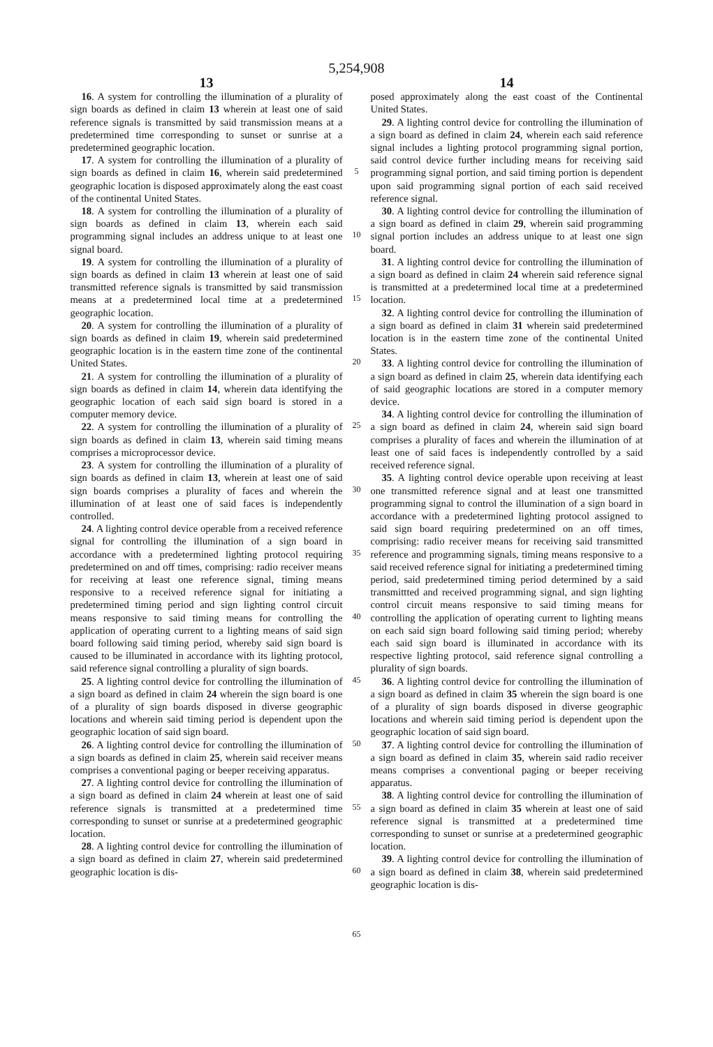5,254,908
13
16. A system for controlling the illumination of a plurality of sign boards as defined in claim 13 wherein at least one of said reference signals is transmitted by said transmission means at a predetermined time corresponding to sunset or sunrise at a predetermined geographic location.
17. A system for controlling the illumination of a plurality of sign boards as defined in claim 16, wherein said predetermined geographic location is disposed approximately along the east coast of the continental United States.
18. A system for controlling the illumination of a plurality of sign boards as defined in claim 13, wherein each said programming signal includes an address unique to at least one signal board.
19. A system for controlling the illumination of a plurality of sign boards as defined in claim 13 wherein at least one of said transmitted reference signals is transmitted by said transmission means at a predetermined local time at a predetermined geographic location.
20. A system for controlling the illumination of a plurality of sign boards as defined in claim 19, wherein said predetermined geographic location is in the eastern time zone of the continental United States.
21. A system for controlling the illumination of a plurality of sign boards as defined in claim 14, wherein data identifying the geographic location of each said sign board is stored in a computer memory device.
22. A system for controlling the illumination of a plurality of sign boards as defined in claim 13, wherein said timing means comprises a microprocessor device.
23. A system for controlling the illumination of a plurality of sign boards as defined in claim 13, wherein at least one of said sign boards comprises a plurality of faces and wherein the illumination of at least one of said faces is independently controlled.
24. A lighting control device operable from a received reference signal for controlling the illumination of a sign board in accordance with a predetermined lighting protocol requiring predetermined on and off times, comprising: radio receiver means for receiving at least one reference signal, timing means responsive to a received reference signal for initiating a predetermined timing period and sign lighting control circuit means responsive to said timing means for controlling the application of operating current to a lighting means of said sign board following said timing period, whereby said sign board is caused to be illuminated in accordance with its lighting protocol, said reference signal controlling a plurality of sign boards.
25. A lighting control device for controlling the illumination of a sign board as defined in claim 24 wherein the sign board is one of a plurality of sign boards disposed in diverse geographic locations and wherein said timing period is dependent upon the geographic location of said sign board.
26. A lighting control device for controlling the illumination of a sign boards as defined in claim 25, wherein said receiver means comprises a conventional paging or beeper receiving apparatus.
27. A lighting control device for controlling the illumination of a sign board as defined in claim 24 wherein at least one of said reference signals is transmitted at a predetermined time corresponding to sunset or sunrise at a predetermined geographic location.
28. A lighting control device for controlling the illumination of a sign board as defined in claim 27, wherein said predetermined geographic location is dis-
5
10
15
20
25
30
35
40
45
50
55
60
65
14
posed approximately along the east coast of the Continental United States.
29. A lighting control device for controlling the illumination of a sign board as defined in claim 24, wherein each said reference signal includes a lighting protocol programming signal portion, said control device further including means for receiving said programming signal portion, and said timing portion is dependent upon said programming signal portion of each said received reference signal.
30. A lighting control device for controlling the illumination of a sign board as defined in claim 29, wherein said programming signal portion includes an address unique to at least one sign board.
31. A lighting control device for controlling the illumination of a sign board as defined in claim 24 wherein said reference signal is transmitted at a predetermined local time at a predetermined location.
32. A lighting control device for controlling the illumination of a sign board as defined in claim 31 wherein said predetermined location is in the eastern time zone of the continental United States.
33. A lighting control device for controlling the illumination of a sign board as defined in claim 25, wherein data identifying each of said geographic locations are stored in a computer memory device.
34. A lighting control device for controlling the illumination of a sign board as defined in claim 24, wherein said sign board comprises a plurality of faces and wherein the illumination of at least one of said faces is independently controlled by a said received reference signal.
35. A lighting control device operable upon receiving at least one transmitted reference signal and at least one transmitted programming signal to control the illumination of a sign board in accordance with a predetermined lighting protocol assigned to said sign board requiring predetermined on an off times, comprising: radio receiver means for receiving said transmitted reference and programming signals, timing means responsive to a said received reference signal for initiating a predetermined timing period, said predetermined timing period determined by a said transmittted and received programming signal, and sign lighting control circuit means responsive to said timing means for controlling the application of operating current to lighting means on each said sign board following said timing period; whereby each said sign board is illuminated in accordance with its respective lighting protocol, said reference signal controlling a plurality of sign boards.
36. A lighting control device for controlling the illumination of a sign board as defined in claim 35 wherein the sign board is one of a plurality of sign boards disposed in diverse geographic locations and wherein said timing period is dependent upon the geographic location of said sign board.
37. A lighting control device for controlling the illumination of a sign board as defined in claim 35, wherein said radio receiver means comprises a conventional paging or beeper receiving apparatus.
38. A lighting control device for controlling the illumination of a sign board as defined in claim 35 wherein at least one of said reference signal is transmitted at a predetermined time corresponding to sunset or sunrise at a predetermined geographic location.
39. A lighting control device for controlling the illumination of a sign board as defined in claim 38, wherein said predetermined geographic location is dis-